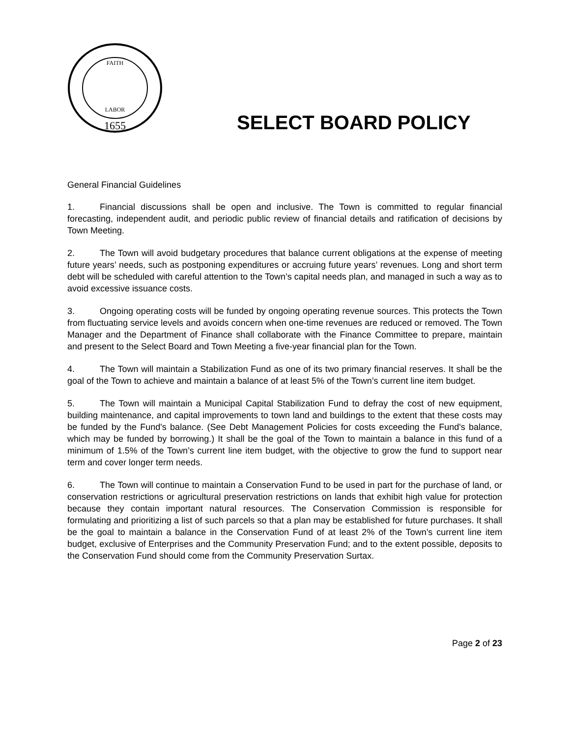1655
FAITH
LABOR
SELECT BOARD POLICY
General Financial Guidelines
1. Financial discussions shall be open and inclusive. The Town is committed to regular financial forecasting, independent audit, and periodic public review of financial details and ratification of decisions by Town Meeting.
2. The Town will avoid budgetary procedures that balance current obligations at the expense of meeting future years’ needs, such as postponing expenditures or accruing future years’ revenues. Long and short term debt will be scheduled with careful attention to the Town’s capital needs plan, and managed in such a way as to avoid excessive issuance costs.
3. Ongoing operating costs will be funded by ongoing operating revenue sources. This protects the Town from fluctuating service levels and avoids concern when one-time revenues are reduced or removed. The Town Manager and the Department of Finance shall collaborate with the Finance Committee to prepare, maintain and present to the Select Board and Town Meeting a five-year financial plan for the Town.
4. The Town will maintain a Stabilization Fund as one of its two primary financial reserves. It shall be the goal of the Town to achieve and maintain a balance of at least 5% of the Town’s current line item budget.
5. The Town will maintain a Municipal Capital Stabilization Fund to defray the cost of new equipment, building maintenance, and capital improvements to town land and buildings to the extent that these costs may be funded by the Fund's balance. (See Debt Management Policies for costs exceeding the Fund's balance, which may be funded by borrowing.) It shall be the goal of the Town to maintain a balance in this fund of a minimum of 1.5% of the Town’s current line item budget, with the objective to grow the fund to support near term and cover longer term needs.
6. The Town will continue to maintain a Conservation Fund to be used in part for the purchase of land, or conservation restrictions or agricultural preservation restrictions on lands that exhibit high value for protection because they contain important natural resources. The Conservation Commission is responsible for formulating and prioritizing a list of such parcels so that a plan may be established for future purchases. It shall be the goal to maintain a balance in the Conservation Fund of at least 2% of the Town’s current line item budget, exclusive of Enterprises and the Community Preservation Fund; and to the extent possible, deposits to the Conservation Fund should come from the Community Preservation Surtax.
Page 2 of 23